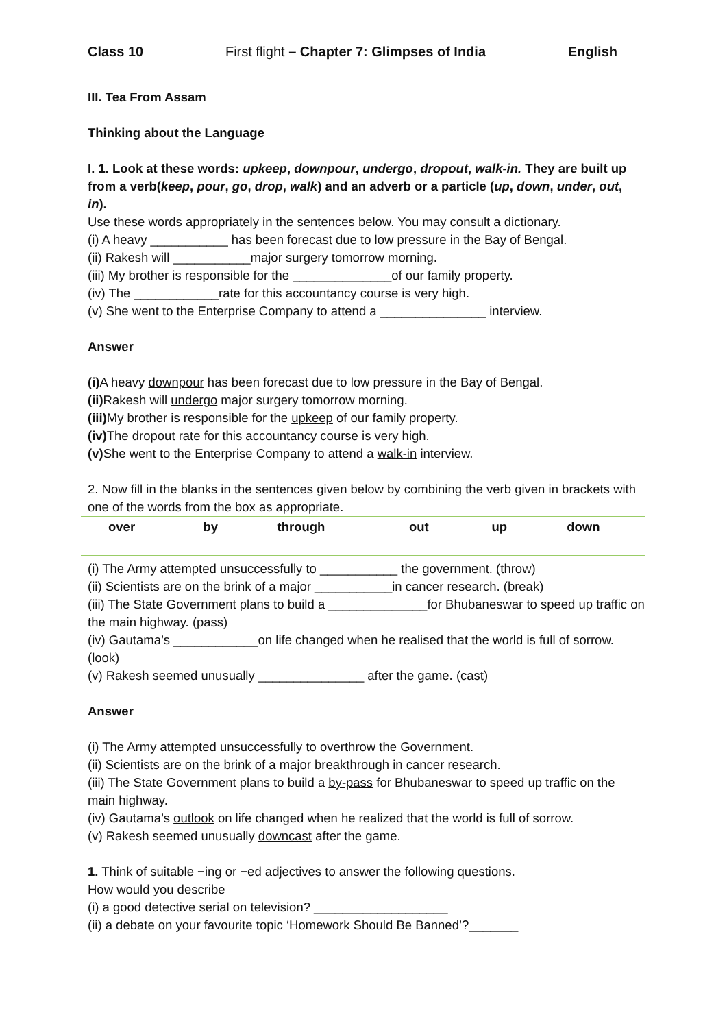Class 10 First flight – Chapter 7: Glimpses of India English
III. Tea From Assam
Thinking about the Language
I. 1. Look at these words: upkeep, downpour, undergo, dropout, walk-in. They are built up from a verb(keep, pour, go, drop, walk) and an adverb or a particle (up, down, under, out, in).
Use these words appropriately in the sentences below. You may consult a dictionary.
(i) A heavy ___________ has been forecast due to low pressure in the Bay of Bengal.
(ii) Rakesh will ___________major surgery tomorrow morning.
(iii) My brother is responsible for the ______________of our family property.
(iv) The ____________rate for this accountancy course is very high.
(v) She went to the Enterprise Company to attend a _______________ interview.
Answer
(i) A heavy downpour has been forecast due to low pressure in the Bay of Bengal.
(ii) Rakesh will undergo major surgery tomorrow morning.
(iii) My brother is responsible for the upkeep of our family property.
(iv) The dropout rate for this accountancy course is very high.
(v) She went to the Enterprise Company to attend a walk-in interview.
2. Now fill in the blanks in the sentences given below by combining the verb given in brackets with one of the words from the box as appropriate.
| over | by | through | out | up | down |
(i) The Army attempted unsuccessfully to ___________ the government. (throw)
(ii) Scientists are on the brink of a major ___________in cancer research. (break)
(iii) The State Government plans to build a ______________for Bhubaneswar to speed up traffic on the main highway. (pass)
(iv) Gautama’s ____________on life changed when he realised that the world is full of sorrow. (look)
(v) Rakesh seemed unusually _______________ after the game. (cast)
Answer
(i) The Army attempted unsuccessfully to overthrow the Government.
(ii) Scientists are on the brink of a major breakthrough in cancer research.
(iii) The State Government plans to build a by-pass for Bhubaneswar to speed up traffic on the main highway.
(iv) Gautama’s outlook on life changed when he realized that the world is full of sorrow.
(v) Rakesh seemed unusually downcast after the game.
1. Think of suitable −ing or −ed adjectives to answer the following questions.
How would you describe
(i) a good detective serial on television? ___________________
(ii) a debate on your favourite topic ‘Homework Should Be Banned’?_______